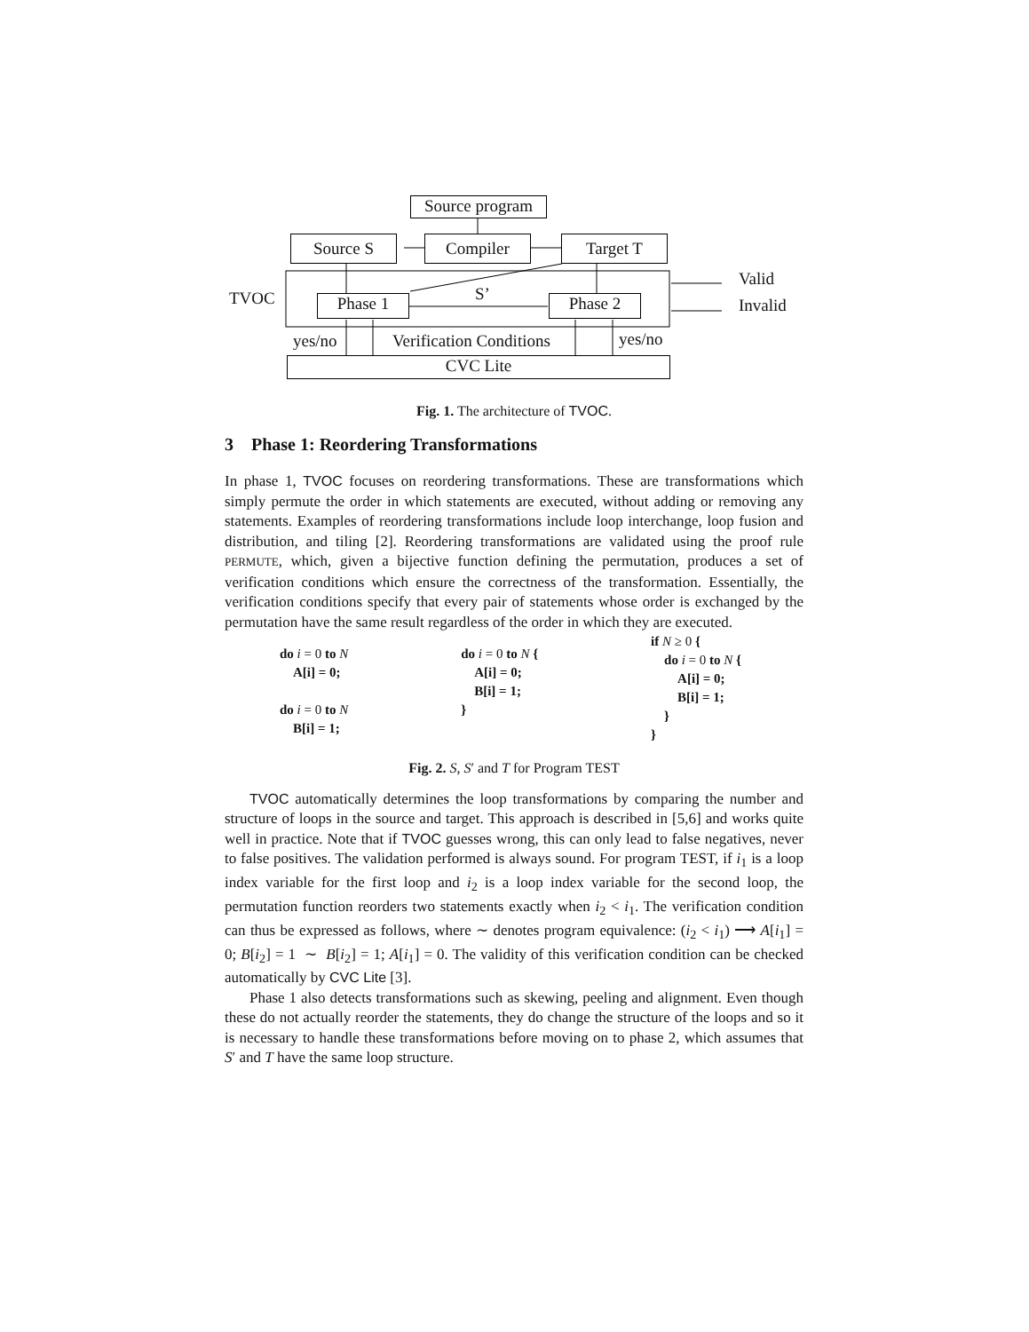Source program
Source S Compiler Target T
TVOC S’
Phase 1 Phase 2
Valid
Invalid
yes/no Verification Conditions yes/no
CVC Lite
Fig. 1. The architecture of TVOC.
3 Phase 1: Reordering Transformations
In phase 1, TVOC focuses on reordering transformations. These are transformations which simply permute the order in which statements are executed, without adding or removing any statements. Examples of reordering transformations include loop interchange, loop fusion and distribution, and tiling [2]. Reordering transformations are validated using the proof rule PERMUTE, which, given a bijective function defining the permutation, produces a set of verification conditions which ensure the correctness of the transformation. Essentially, the verification conditions specify that every pair of statements whose order is exchanged by the permutation have the same result regardless of the order in which they are executed.
do i = 0 to N
A[i] = 0;
do i = 0 to N
B[i] = 1;
do i = 0 to N {
A[i] = 0;
B[i] = 1;
}
if N ≥ 0 {
do i = 0 to N {
A[i] = 0;
B[i] = 1;
}
}
Fig. 2. S, S′ and T for Program TEST
TVOC automatically determines the loop transformations by comparing the number and structure of loops in the source and target. This approach is described in [5,6] and works quite well in practice. Note that if TVOC guesses wrong, this can only lead to false negatives, never to false positives. The validation performed is always sound. For program TEST, if i<sub>1</sub> is a loop index variable for the first loop and i<sub>2</sub> is a loop index variable for the second loop, the permutation function reorders two statements exactly when i<sub>2</sub> < i<sub>1</sub>. The verification condition can thus be expressed as follows, where ∼ denotes program equivalence: (i<sub>2</sub> < i<sub>1</sub>) ⟶ A[i<sub>1</sub>] = 0; B[i<sub>2</sub>] = 1 ∼ B[i<sub>2</sub>] = 1; A[i<sub>1</sub>] = 0. The validity of this verification condition can be checked automatically by CVC Lite [3].
Phase 1 also detects transformations such as skewing, peeling and alignment. Even though these do not actually reorder the statements, they do change the structure of the loops and so it is necessary to handle these transformations before moving on to phase 2, which assumes that S′ and T have the same loop structure.